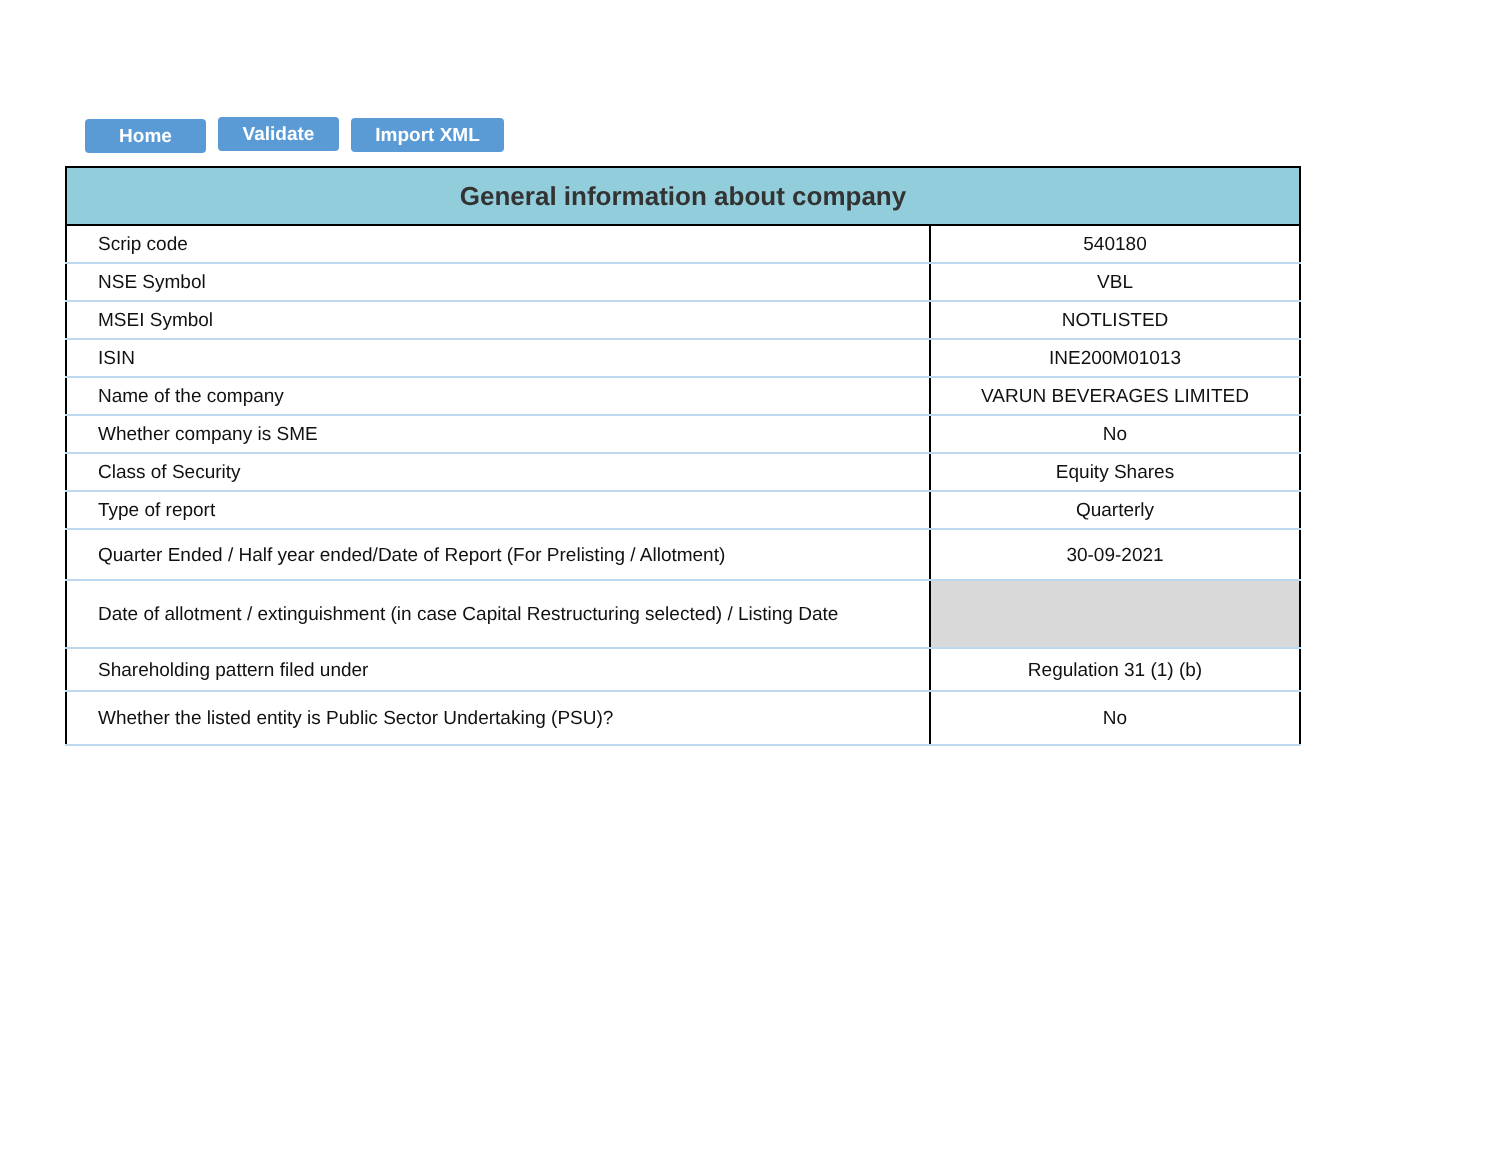Home Validate Import XML
| General information about company | |
| --- | --- |
| Scrip code | 540180 |
| NSE Symbol | VBL |
| MSEI Symbol | NOTLISTED |
| ISIN | INE200M01013 |
| Name of the company | VARUN BEVERAGES LIMITED |
| Whether company is SME | No |
| Class of Security | Equity Shares |
| Type of report | Quarterly |
| Quarter Ended / Half year ended/Date of Report (For Prelisting / Allotment) | 30-09-2021 |
| Date of allotment / extinguishment (in case Capital Restructuring selected) / Listing Date | |
| Shareholding pattern filed under | Regulation 31 (1) (b) |
| Whether the listed entity is Public Sector Undertaking (PSU)? | No |